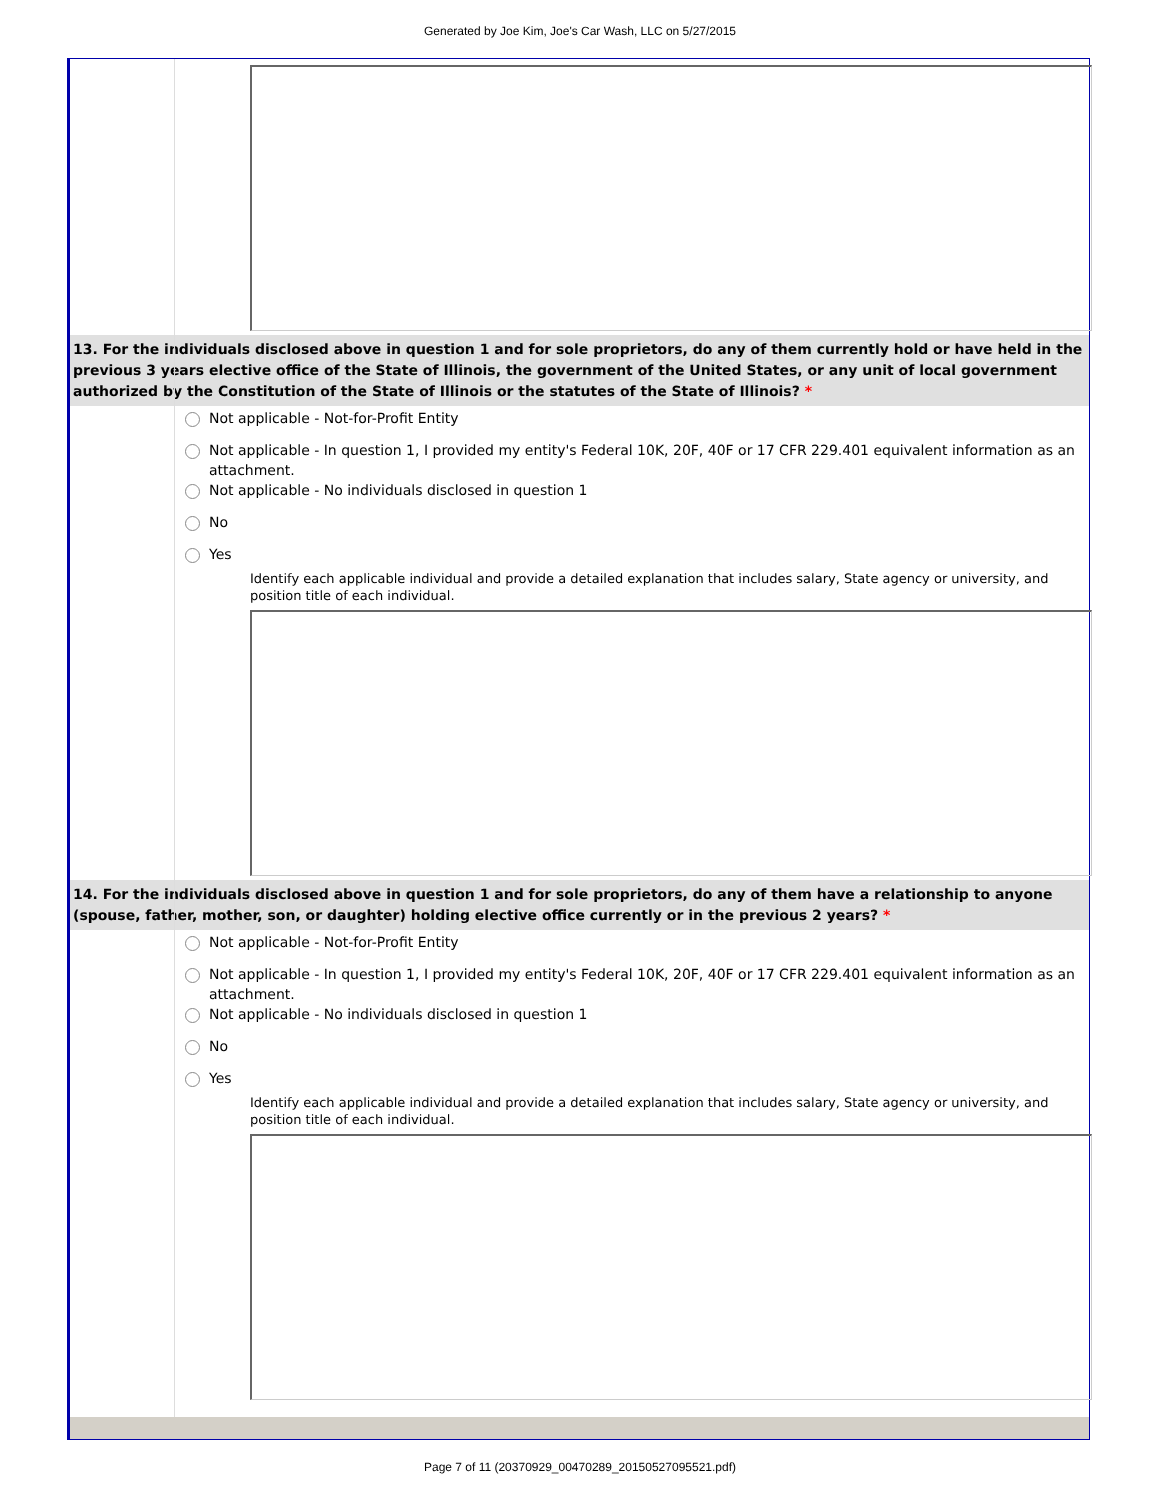Generated by Joe Kim, Joe's Car Wash, LLC on 5/27/2015
13. For the individuals disclosed above in question 1 and for sole proprietors, do any of them currently hold or have held in the previous 3 years elective office of the State of Illinois, the government of the United States, or any unit of local government authorized by the Constitution of the State of Illinois or the statutes of the State of Illinois? *
Not applicable - Not-for-Profit Entity
Not applicable - In question 1, I provided my entity's Federal 10K, 20F, 40F or 17 CFR 229.401 equivalent information as an attachment.
Not applicable - No individuals disclosed in question 1
No
Yes
Identify each applicable individual and provide a detailed explanation that includes salary, State agency or university, and position title of each individual.
14. For the individuals disclosed above in question 1 and for sole proprietors, do any of them have a relationship to anyone (spouse, father, mother, son, or daughter) holding elective office currently or in the previous 2 years? *
Not applicable - Not-for-Profit Entity
Not applicable - In question 1, I provided my entity's Federal 10K, 20F, 40F or 17 CFR 229.401 equivalent information as an attachment.
Not applicable - No individuals disclosed in question 1
No
Yes
Identify each applicable individual and provide a detailed explanation that includes salary, State agency or university, and position title of each individual.
Page 7 of 11 (20370929_00470289_20150527095521.pdf)